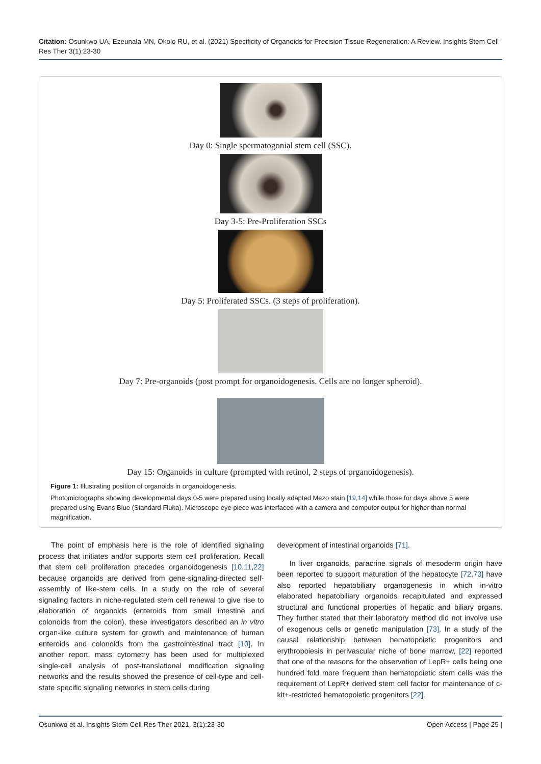Citation: Osunkwo UA, Ezeunala MN, Okolo RU, et al. (2021) Specificity of Organoids for Precision Tissue Regeneration: A Review. Insights Stem Cell Res Ther 3(1):23-30
Day 0: Single spermatogonial stem cell (SSC).
Day 3-5: Pre-Proliferation SSCs
Day 5: Proliferated SSCs. (3 steps of proliferation).
Day 7: Pre-organoids (post prompt for organoidogenesis. Cells are no longer spheroid).
Day 15: Organoids in culture (prompted with retinol, 2 steps of organoidogenesis).
Figure 1: Illustrating position of organoids in organoidogenesis.
Photomicrographs showing developmental days 0-5 were prepared using locally adapted Mezo stain [19,14] while those for days above 5 were prepared using Evans Blue (Standard Fluka). Microscope eye piece was interfaced with a camera and computer output for higher than normal magnification.
The point of emphasis here is the role of identified signaling process that initiates and/or supports stem cell proliferation. Recall that stem cell proliferation precedes organoidogenesis [10,11,22] because organoids are derived from gene-signaling-directed self-assembly of like-stem cells. In a study on the role of several signaling factors in niche-regulated stem cell renewal to give rise to elaboration of organoids (enteroids from small intestine and colonoids from the colon), these investigators described an in vitro organ-like culture system for growth and maintenance of human enteroids and colonoids from the gastrointestinal tract [10]. In another report, mass cytometry has been used for multiplexed single-cell analysis of post-translational modification signaling networks and the results showed the presence of cell-type and cell-state specific signaling networks in stem cells during
development of intestinal organoids [71].
In liver organoids, paracrine signals of mesoderm origin have been reported to support maturation of the hepatocyte [72,73] have also reported hepatobiliary organogenesis in which in-vitro elaborated hepatobiliary organoids recapitulated and expressed structural and functional properties of hepatic and biliary organs. They further stated that their laboratory method did not involve use of exogenous cells or genetic manipulation [73]. In a study of the causal relationship between hematopoietic progenitors and erythropoiesis in perivascular niche of bone marrow, [22] reported that one of the reasons for the observation of LepR+ cells being one hundred fold more frequent than hematopoietic stem cells was the requirement of LepR+ derived stem cell factor for maintenance of c-kit+-restricted hematopoietic progenitors [22].
Osunkwo et al. Insights Stem Cell Res Ther 2021, 3(1):23-30 Open Access | Page 25 |